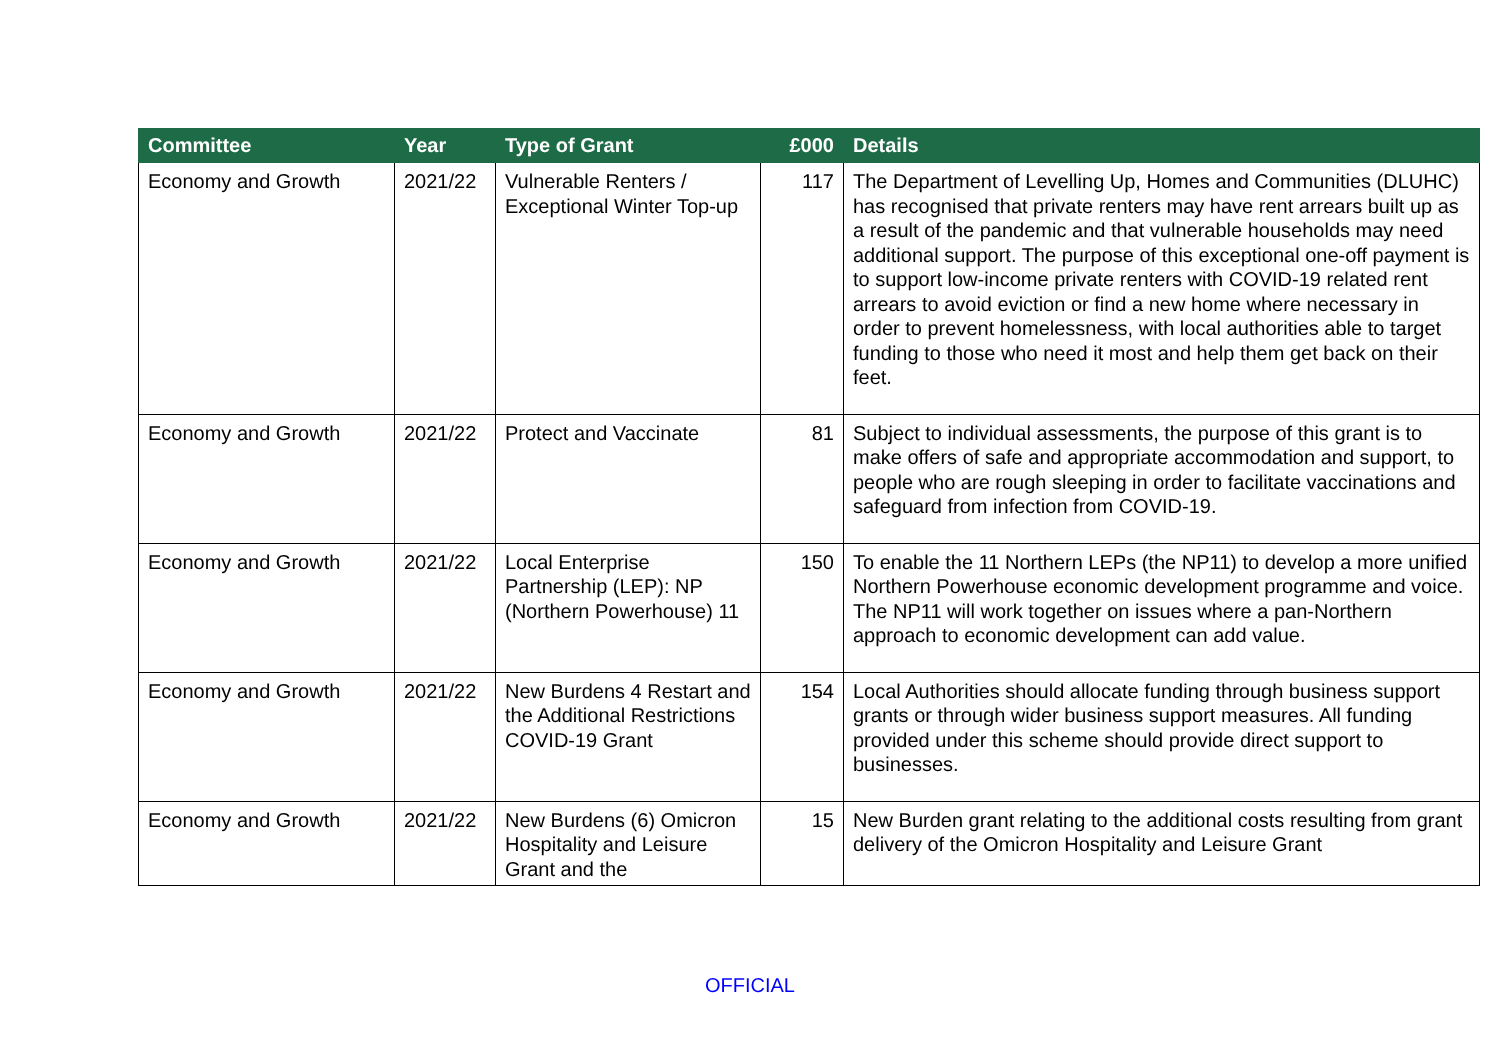| Committee | Year | Type of Grant | £000 | Details |
| --- | --- | --- | --- | --- |
| Economy and Growth | 2021/22 | Vulnerable Renters / Exceptional Winter Top-up | 117 | The Department of Levelling Up, Homes and Communities (DLUHC) has recognised that private renters may have rent arrears built up as a result of the pandemic and that vulnerable households may need additional support. The purpose of this exceptional one-off payment is to support low-income private renters with COVID-19 related rent arrears to avoid eviction or find a new home where necessary in order to prevent homelessness, with local authorities able to target funding to those who need it most and help them get back on their feet. |
| Economy and Growth | 2021/22 | Protect and Vaccinate | 81 | Subject to individual assessments, the purpose of this grant is to make offers of safe and appropriate accommodation and support, to people who are rough sleeping in order to facilitate vaccinations and safeguard from infection from COVID-19. |
| Economy and Growth | 2021/22 | Local Enterprise Partnership (LEP): NP (Northern Powerhouse) 11 | 150 | To enable the 11 Northern LEPs (the NP11) to develop a more unified Northern Powerhouse economic development programme and voice. The NP11 will work together on issues where a pan-Northern approach to economic development can add value. |
| Economy and Growth | 2021/22 | New Burdens 4 Restart and the Additional Restrictions COVID-19 Grant | 154 | Local Authorities should allocate funding through business support grants or through wider business support measures. All funding provided under this scheme should provide direct support to businesses. |
| Economy and Growth | 2021/22 | New Burdens (6) Omicron Hospitality and Leisure Grant and the | 15 | New Burden grant relating to the additional costs resulting from grant delivery of the Omicron Hospitality and Leisure Grant |
OFFICIAL